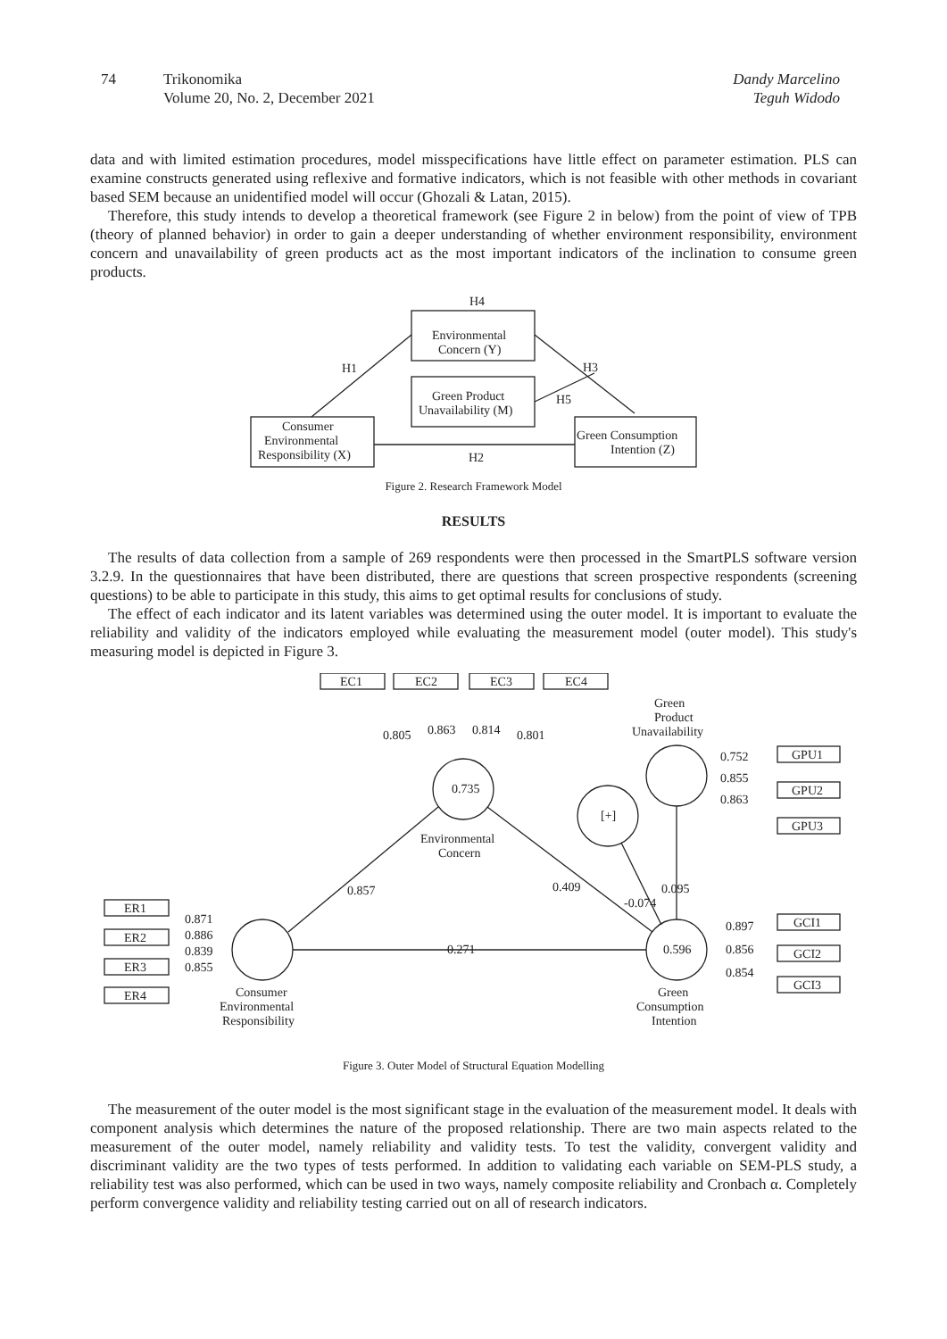74 Trikonomika
Volume 20, No. 2, December 2021
Dandy Marcelino
Teguh Widodo
data and with limited estimation procedures, model misspecifications have little effect on parameter estimation. PLS can examine constructs generated using reflexive and formative indicators, which is not feasible with other methods in covariant based SEM because an unidentified model will occur (Ghozali & Latan, 2015).
Therefore, this study intends to develop a theoretical framework (see Figure 2 in below) from the point of view of TPB (theory of planned behavior) in order to gain a deeper understanding of whether environment responsibility, environment concern and unavailability of green products act as the most important indicators of the inclination to consume green products.
H4
Environmental
Concern (Y)
Green Product
Unavailability (M)
Consumer
Environmental
Responsibility (X)
Green Consumption
Intention (Z)
H1
H3
H5
H2
Figure 2. Research Framework Model
RESULTS
The results of data collection from a sample of 269 respondents were then processed in the SmartPLS software version 3.2.9. In the questionnaires that have been distributed, there are questions that screen prospective respondents (screening questions) to be able to participate in this study, this aims to get optimal results for conclusions of study.
The effect of each indicator and its latent variables was determined using the outer model. It is important to evaluate the reliability and validity of the indicators employed while evaluating the measurement model (outer model). This study's measuring model is depicted in Figure 3.
0.735
0.596
[+]
Environmental
Concern
Green
Product
Unavailability
Green
Consumption
Intention
Consumer
Environmental
Responsibility
EC1
EC2
EC3
EC4
0.805
0.863
0.814
0.801
GPU1
GPU2
GPU3
0.752
0.855
0.863
GCI1
GCI2
GCI3
0.897
0.856
0.854
ER1
ER2
ER3
ER4
0.871
0.886
0.839
0.855
0.857
0.409
0.095
-0.074
0.271
Figure 3. Outer Model of Structural Equation Modelling
The measurement of the outer model is the most significant stage in the evaluation of the measurement model. It deals with component analysis which determines the nature of the proposed relationship. There are two main aspects related to the measurement of the outer model, namely reliability and validity tests. To test the validity, convergent validity and discriminant validity are the two types of tests performed. In addition to validating each variable on SEM-PLS study, a reliability test was also performed, which can be used in two ways, namely composite reliability and Cronbach α. Completely perform convergence validity and reliability testing carried out on all of research indicators.